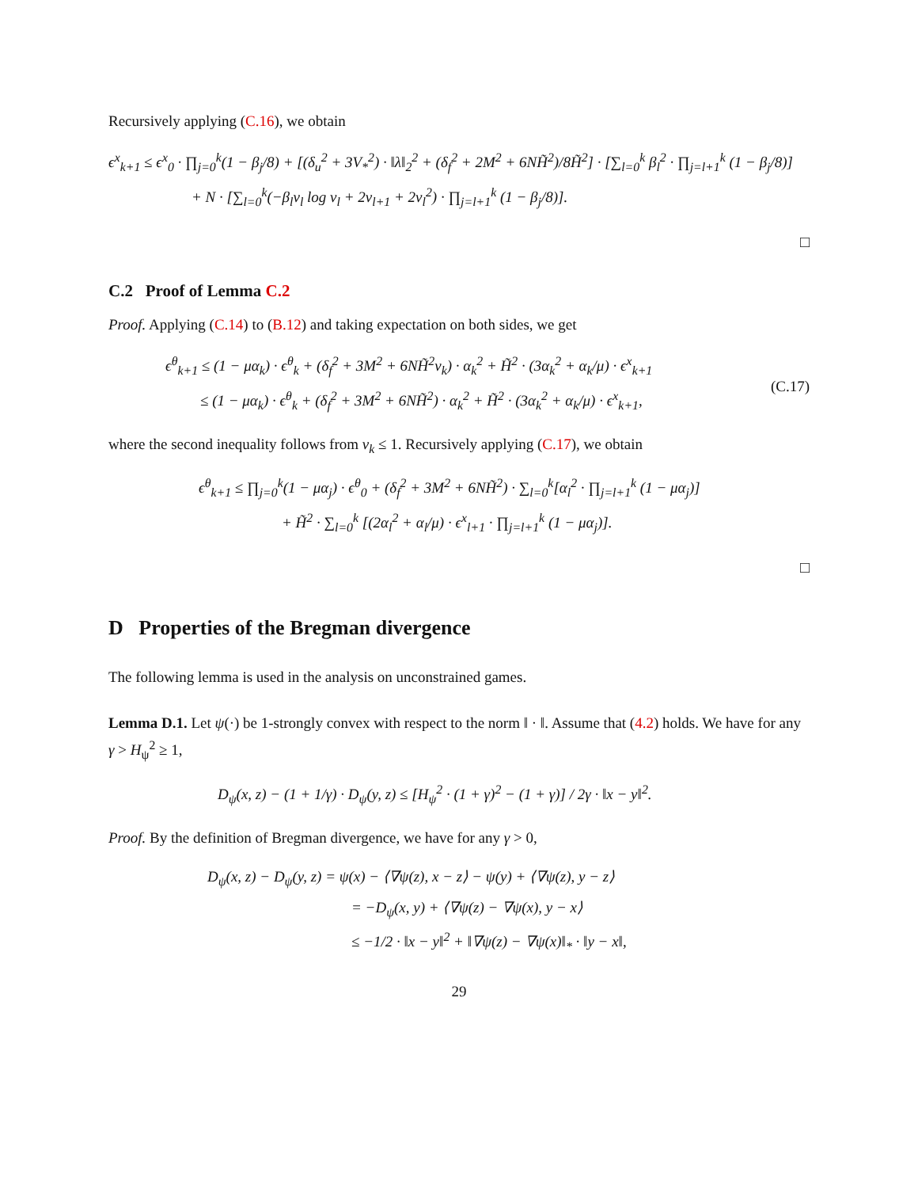Recursively applying (C.16), we obtain
ϵ<sup>x</sup><sub>k+1</sub> ≤ ϵ<sup>x</sup><sub>0</sub> · ∏<sub>j=0</sub><sup>k</sup>(1 − β<sub>j</sub>/8) + [(δ<sub>u</sub><sup>2</sup> + 3V<sub>*</sub><sup>2</sup>) · ‖λ‖<sub>2</sub><sup>2</sup> + (δ<sub>f</sub><sup>2</sup> + 2M<sup>2</sup> + 6NH̃<sup>2</sup>)/8H̃<sup>2</sup>] · [∑<sub>l=0</sub><sup>k</sup> β<sub>l</sub><sup>2</sup> · ∏<sub>j=l+1</sub><sup>k</sup> (1 − β<sub>j</sub>/8)]
+ N · [∑<sub>l=0</sub><sup>k</sup>(−β<sub>l</sub>ν<sub>l</sub> log ν<sub>l</sub> + 2ν<sub>l+1</sub> + 2ν<sub>l</sub><sup>2</sup>) · ∏<sub>j=l+1</sub><sup>k</sup> (1 − β<sub>j</sub>/8)].
□
C.2 Proof of Lemma C.2
Proof. Applying (C.14) to (B.12) and taking expectation on both sides, we get
ϵ<sup>θ</sup><sub>k+1</sub> ≤ (1 − μα<sub>k</sub>) · ϵ<sup>θ</sup><sub>k</sub> + (δ<sub>f</sub><sup>2</sup> + 3M<sup>2</sup> + 6NH̃<sup>2</sup>ν<sub>k</sub>) · α<sub>k</sub><sup>2</sup> + H̃<sup>2</sup> · (3α<sub>k</sub><sup>2</sup> + α<sub>k</sub>/μ) · ϵ<sup>x</sup><sub>k+1</sub>
≤ (1 − μα<sub>k</sub>) · ϵ<sup>θ</sup><sub>k</sub> + (δ<sub>f</sub><sup>2</sup> + 3M<sup>2</sup> + 6NH̃<sup>2</sup>) · α<sub>k</sub><sup>2</sup> + H̃<sup>2</sup> · (3α<sub>k</sub><sup>2</sup> + α<sub>k</sub>/μ) · ϵ<sup>x</sup><sub>k+1</sub>,
(C.17)
where the second inequality follows from ν<sub>k</sub> ≤ 1. Recursively applying (C.17), we obtain
ϵ<sup>θ</sup><sub>k+1</sub> ≤ ∏<sub>j=0</sub><sup>k</sup>(1 − μα<sub>j</sub>) · ϵ<sup>θ</sup><sub>0</sub> + (δ<sub>f</sub><sup>2</sup> + 3M<sup>2</sup> + 6NH̃<sup>2</sup>) · ∑<sub>l=0</sub><sup>k</sup>[α<sub>l</sub><sup>2</sup> · ∏<sub>j=l+1</sub><sup>k</sup> (1 − μα<sub>j</sub>)]
+ H̃<sup>2</sup> · ∑<sub>l=0</sub><sup>k</sup> [(2α<sub>l</sub><sup>2</sup> + α<sub>l</sub>/μ) · ϵ<sup>x</sup><sub>l+1</sub> · ∏<sub>j=l+1</sub><sup>k</sup> (1 − μα<sub>j</sub>)].
□
D Properties of the Bregman divergence
The following lemma is used in the analysis on unconstrained games.
Lemma D.1. Let ψ(·) be 1-strongly convex with respect to the norm ‖ · ‖. Assume that (4.2) holds. We have for any γ > H<sub>ψ</sub><sup>2</sup> ≥ 1,
D<sub>ψ</sub>(x, z) − (1 + 1/γ) · D<sub>ψ</sub>(y, z) ≤ [H<sub>ψ</sub><sup>2</sup> · (1 + γ)<sup>2</sup> − (1 + γ)] / 2γ · ‖x − y‖<sup>2</sup>.
Proof. By the definition of Bregman divergence, we have for any γ > 0,
D<sub>ψ</sub>(x, z) − D<sub>ψ</sub>(y, z) = ψ(x) − ⟨∇ψ(z), x − z⟩ − ψ(y) + ⟨∇ψ(z), y − z⟩
= −D<sub>ψ</sub>(x, y) + ⟨∇ψ(z) − ∇ψ(x), y − x⟩
≤ −1/2 · ‖x − y‖<sup>2</sup> + ‖∇ψ(z) − ∇ψ(x)‖<sub>*</sub> · ‖y − x‖,
29